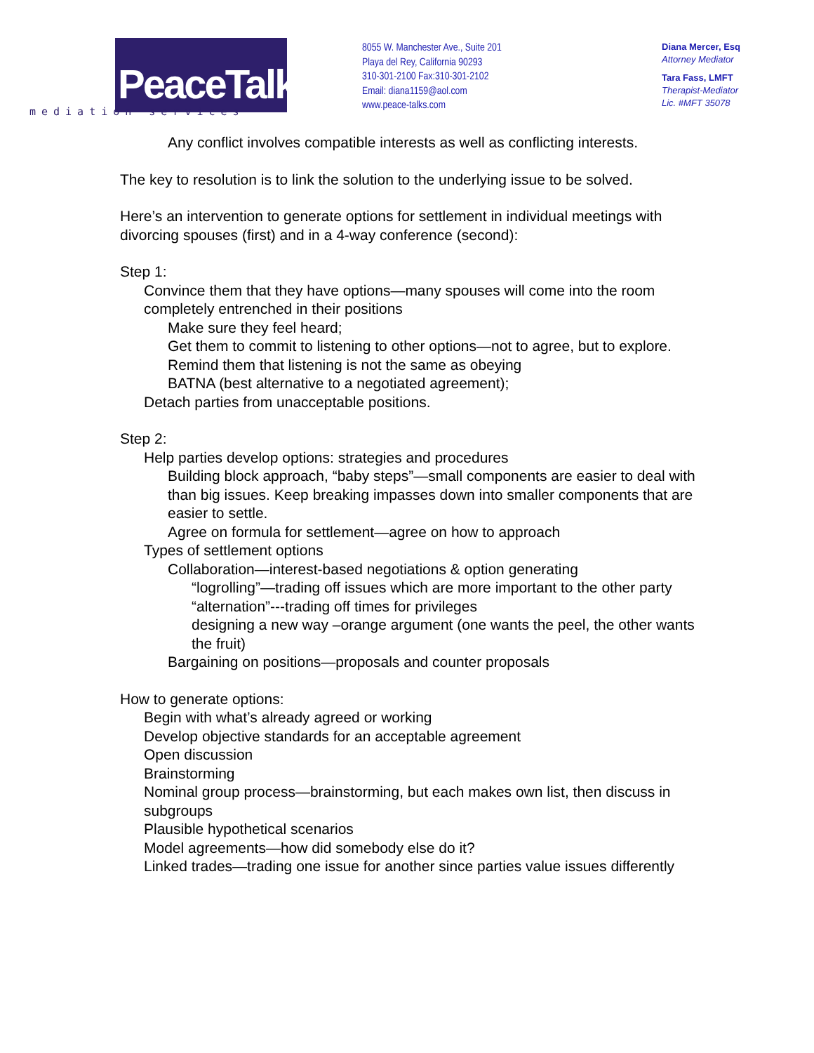PeaceTalks.
mediation services
8055 W. Manchester Ave., Suite 201
Playa del Rey, California 90293
310-301-2100 Fax:310-301-2102
Email: diana1159@aol.com
www.peace-talks.com
Diana Mercer, Esq
Attorney Mediator
Tara Fass, LMFT
Therapist-Mediator
Lic. #MFT 35078
Any conflict involves compatible interests as well as conflicting interests.
The key to resolution is to link the solution to the underlying issue to be solved.
Here’s an intervention to generate options for settlement in individual meetings with divorcing spouses (first) and in a 4-way conference (second):
Step 1:
Convince them that they have options—many spouses will come into the room completely entrenched in their positions
Make sure they feel heard;
Get them to commit to listening to other options—not to agree, but to explore. Remind them that listening is not the same as obeying
BATNA (best alternative to a negotiated agreement);
Detach parties from unacceptable positions.
Step 2:
Help parties develop options: strategies and procedures
Building block approach, “baby steps”—small components are easier to deal with than big issues. Keep breaking impasses down into smaller components that are easier to settle.
Agree on formula for settlement—agree on how to approach
Types of settlement options
Collaboration—interest-based negotiations & option generating
“logrolling”—trading off issues which are more important to the other party
“alternation”---trading off times for privileges
designing a new way –orange argument (one wants the peel, the other wants the fruit)
Bargaining on positions—proposals and counter proposals
How to generate options:
Begin with what’s already agreed or working
Develop objective standards for an acceptable agreement
Open discussion
Brainstorming
Nominal group process—brainstorming, but each makes own list, then discuss in subgroups
Plausible hypothetical scenarios
Model agreements—how did somebody else do it?
Linked trades—trading one issue for another since parties value issues differently